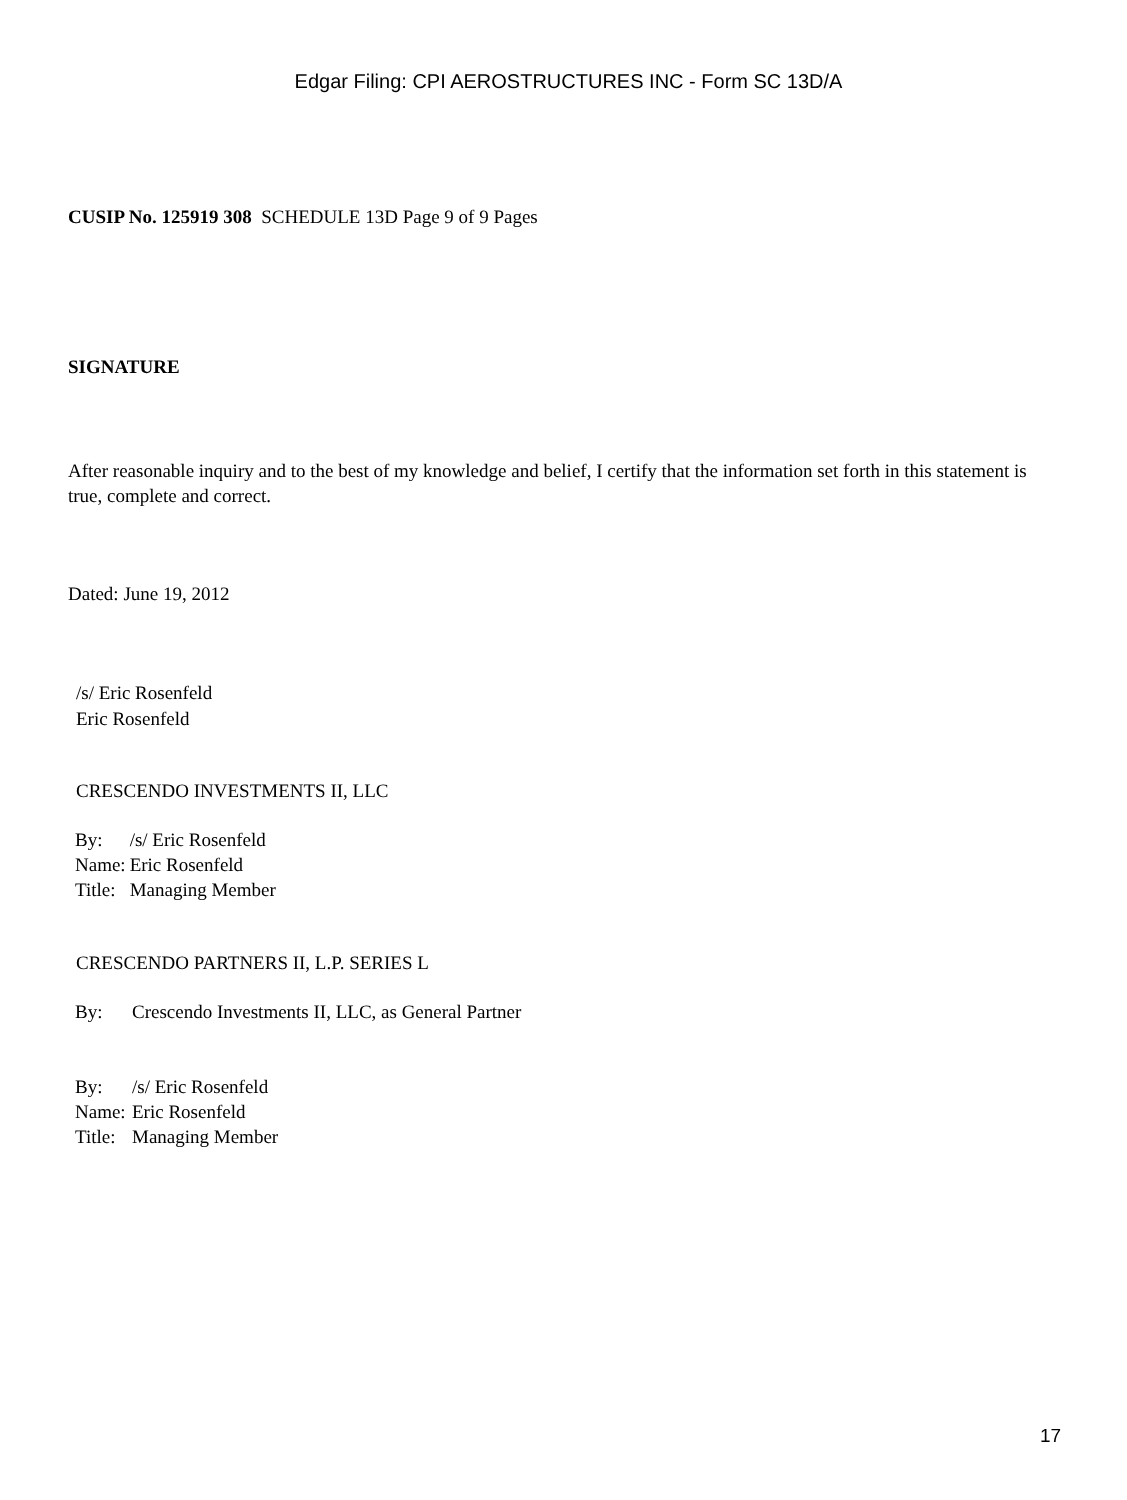Edgar Filing: CPI AEROSTRUCTURES INC - Form SC 13D/A
CUSIP No. 125919 308 SCHEDULE 13D Page 9 of 9 Pages
SIGNATURE
After reasonable inquiry and to the best of my knowledge and belief, I certify that the information set forth in this statement is true, complete and correct.
Dated: June 19, 2012
/s/ Eric Rosenfeld
Eric Rosenfeld
CRESCENDO INVESTMENTS II, LLC
| By: | /s/ Eric Rosenfeld |
| Name: | Eric Rosenfeld |
| Title: | Managing Member |
CRESCENDO PARTNERS II, L.P. SERIES L
| By: | Crescendo Investments II, LLC, as General Partner |
| By: | /s/ Eric Rosenfeld |
| Name: | Eric Rosenfeld |
| Title: | Managing Member |
17